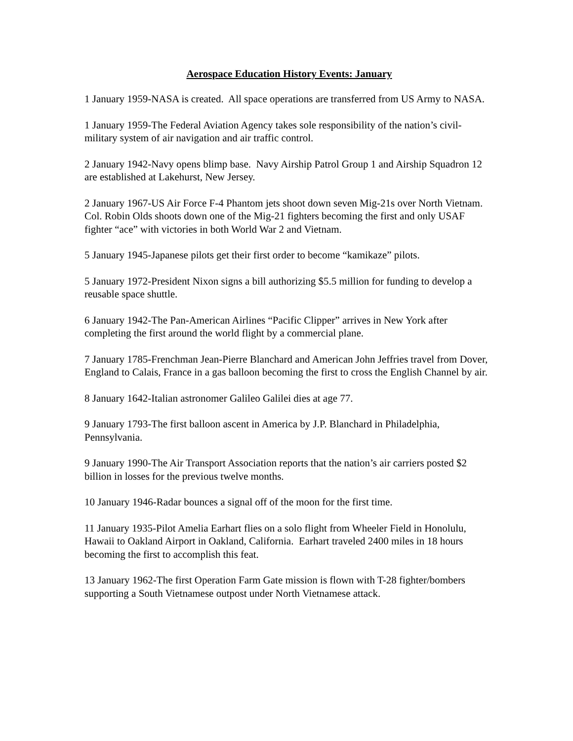Aerospace Education History Events: January
1 January 1959-NASA is created. All space operations are transferred from US Army to NASA.
1 January 1959-The Federal Aviation Agency takes sole responsibility of the nation’s civil-military system of air navigation and air traffic control.
2 January 1942-Navy opens blimp base. Navy Airship Patrol Group 1 and Airship Squadron 12 are established at Lakehurst, New Jersey.
2 January 1967-US Air Force F-4 Phantom jets shoot down seven Mig-21s over North Vietnam. Col. Robin Olds shoots down one of the Mig-21 fighters becoming the first and only USAF fighter “ace” with victories in both World War 2 and Vietnam.
5 January 1945-Japanese pilots get their first order to become “kamikaze” pilots.
5 January 1972-President Nixon signs a bill authorizing $5.5 million for funding to develop a reusable space shuttle.
6 January 1942-The Pan-American Airlines “Pacific Clipper” arrives in New York after completing the first around the world flight by a commercial plane.
7 January 1785-Frenchman Jean-Pierre Blanchard and American John Jeffries travel from Dover, England to Calais, France in a gas balloon becoming the first to cross the English Channel by air.
8 January 1642-Italian astronomer Galileo Galilei dies at age 77.
9 January 1793-The first balloon ascent in America by J.P. Blanchard in Philadelphia, Pennsylvania.
9 January 1990-The Air Transport Association reports that the nation’s air carriers posted $2 billion in losses for the previous twelve months.
10 January 1946-Radar bounces a signal off of the moon for the first time.
11 January 1935-Pilot Amelia Earhart flies on a solo flight from Wheeler Field in Honolulu, Hawaii to Oakland Airport in Oakland, California. Earhart traveled 2400 miles in 18 hours becoming the first to accomplish this feat.
13 January 1962-The first Operation Farm Gate mission is flown with T-28 fighter/bombers supporting a South Vietnamese outpost under North Vietnamese attack.